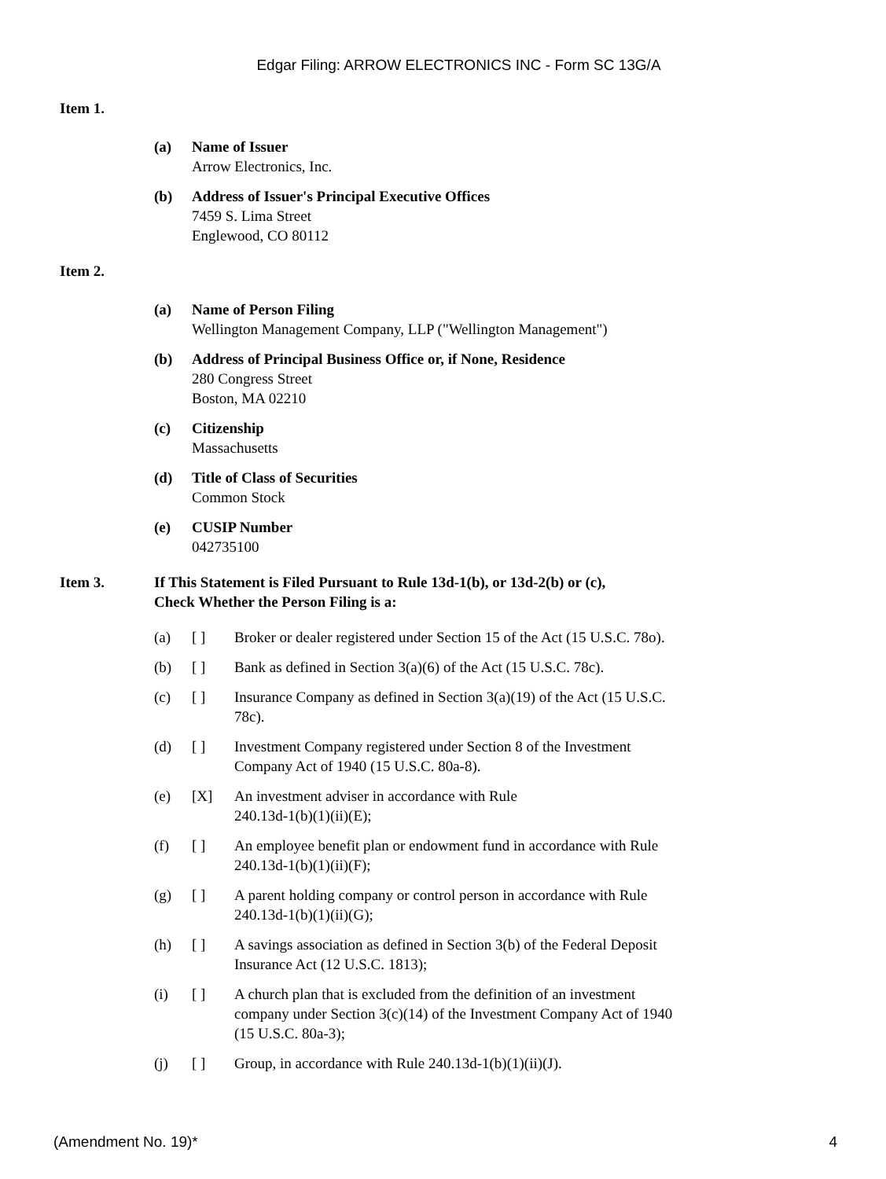Edgar Filing: ARROW ELECTRONICS INC - Form SC 13G/A
Item 1.
(a) Name of Issuer
Arrow Electronics, Inc.
(b) Address of Issuer's Principal Executive Offices
7459 S. Lima Street
Englewood, CO 80112
Item 2.
(a) Name of Person Filing
Wellington Management Company, LLP ("Wellington Management")
(b) Address of Principal Business Office or, if None, Residence
280 Congress Street
Boston, MA 02210
(c) Citizenship
Massachusetts
(d) Title of Class of Securities
Common Stock
(e) CUSIP Number
042735100
Item 3. If This Statement is Filed Pursuant to Rule 13d-1(b), or 13d-2(b) or (c),
Check Whether the Person Filing is a:
(a) [ ] Broker or dealer registered under Section 15 of the Act (15 U.S.C. 78o).
(b) [ ] Bank as defined in Section 3(a)(6) of the Act (15 U.S.C. 78c).
(c) [ ] Insurance Company as defined in Section 3(a)(19) of the Act (15 U.S.C. 78c).
(d) [ ] Investment Company registered under Section 8 of the Investment Company Act of 1940 (15 U.S.C. 80a-8).
(e) [X] An investment adviser in accordance with Rule
240.13d-1(b)(1)(ii)(E);
(f) [ ] An employee benefit plan or endowment fund in accordance with Rule 240.13d-1(b)(1)(ii)(F);
(g) [ ] A parent holding company or control person in accordance with Rule 240.13d-1(b)(1)(ii)(G);
(h) [ ] A savings association as defined in Section 3(b) of the Federal Deposit Insurance Act (12 U.S.C. 1813);
(i) [ ] A church plan that is excluded from the definition of an investment company under Section 3(c)(14) of the Investment Company Act of 1940 (15 U.S.C. 80a-3);
(j) [ ] Group, in accordance with Rule 240.13d-1(b)(1)(ii)(J).
(Amendment No. 19)* 4